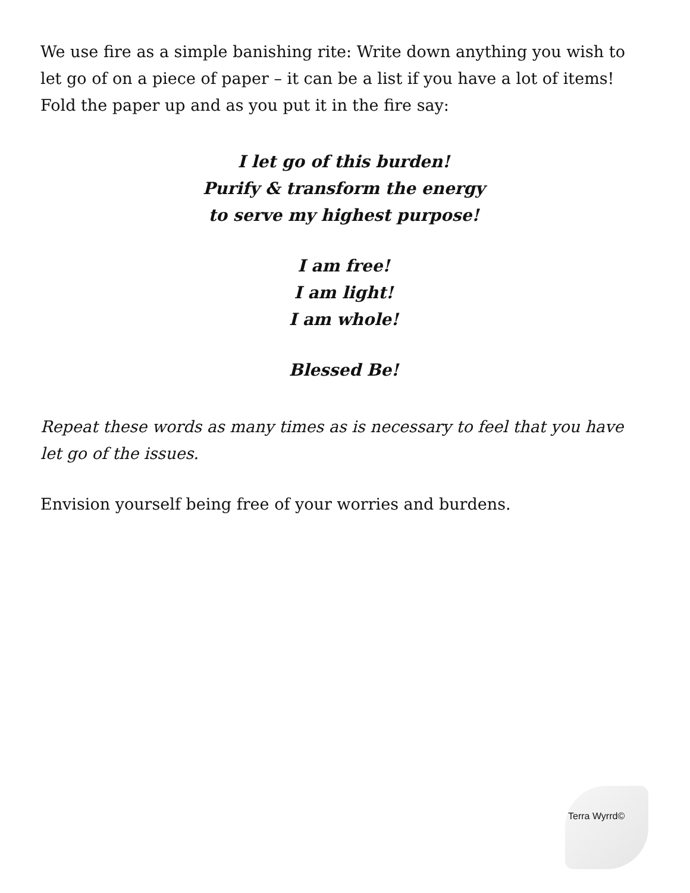We use fire as a simple banishing rite: Write down anything you wish to let go of on a piece of paper – it can be a list if you have a lot of items! Fold the paper up and as you put it in the fire say:
I let go of this burden!
Purify & transform the energy
to serve my highest purpose!
I am free!
I am light!
I am whole!
Blessed Be!
Repeat these words as many times as is necessary to feel that you have let go of the issues.
Envision yourself being free of your worries and burdens.
Terra Wyrrd©